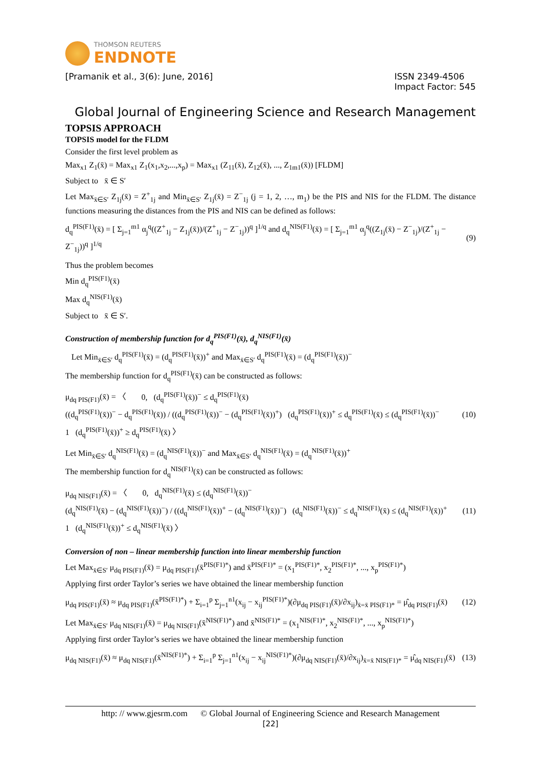THOMSON REUTERS
ENDNOTE
[Pramanik et al., 3(6): June, 2016] ISSN 2349-4506
Impact Factor: 545
Global Journal of Engineering Science and Research Management
TOPSIS APPROACH
TOPSIS model for the FLDM
Consider the first level problem as
Max<sub>x1</sub> Z<sub>1</sub>(x̄) = Max<sub>x1</sub> Z<sub>1</sub>(x<sub>1</sub>,x<sub>2</sub>,...,x<sub>p</sub>) = Max<sub>x1</sub> (Z<sub>11</sub>(x̄), Z<sub>12</sub>(x̄), ..., Z<sub>1m1</sub>(x̄)) [FLDM]
Subject to x̄ ∈ S′
Let Max<sub>x̄∈S′</sub> Z<sub>1j</sub>(x̄) = Z<sup>+</sup><sub>1j</sub> and Min<sub>x̄∈S′</sub> Z<sub>1j</sub>(x̄) = Z<sup>−</sup><sub>1j</sub> (j = 1, 2, …, m<sub>1</sub>) be the PIS and NIS for the FLDM. The distance functions measuring the distances from the PIS and NIS can be defined as follows:
d<sub>q</sub><sup>PIS(F1)</sup>(x̄) = [ Σ<sub>j=1</sub><sup>m1</sup> α<sub>j</sub><sup>q</sup>((Z<sup>+</sup><sub>1j</sub> − Z<sub>1j</sub>(x̄))/(Z<sup>+</sup><sub>1j</sub> − Z<sup>−</sup><sub>1j</sub>))<sup>q</sup> ]<sup>1/q</sup> and d<sub>q</sub><sup>NIS(F1)</sup>(x̄) = [ Σ<sub>j=1</sub><sup>m1</sup> α<sub>j</sub><sup>q</sup>((Z<sub>1j</sub>(x̄) − Z<sup>−</sup><sub>1j</sub>)/(Z<sup>+</sup><sub>1j</sub> − Z<sup>−</sup><sub>1j</sub>))<sup>q</sup> ]<sup>1/q</sup> (9)
Thus the problem becomes
Min d<sub>q</sub><sup>PIS(F1)</sup>(x̄)
Max d<sub>q</sub><sup>NIS(F1)</sup>(x̄)
Subject to x̄ ∈ S′.
Construction of membership function for d<sub>q</sub><sup>PIS(F1)</sup>(x̄), d<sub>q</sub><sup>NIS(F1)</sup>(x̄)
Let Min<sub>x̄∈S′</sub> d<sub>q</sub><sup>PIS(F1)</sup>(x̄) = (d<sub>q</sub><sup>PIS(F1)</sup>(x̄))<sup>+</sup> and Max<sub>x̄∈S′</sub> d<sub>q</sub><sup>PIS(F1)</sup>(x̄) = (d<sub>q</sub><sup>PIS(F1)</sup>(x̄))<sup>−</sup>
The membership function for d<sub>q</sub><sup>PIS(F1)</sup>(x̄) can be constructed as follows:
μ<sub>dq PIS(F1)</sub>(x̄) = 〈 0, (d<sub>q</sub><sup>PIS(F1)</sup>(x̄))<sup>−</sup> ≤ d<sub>q</sub><sup>PIS(F1)</sup>(x̄)
((d<sub>q</sub><sup>PIS(F1)</sup>(x̄))<sup>−</sup> − d<sub>q</sub><sup>PIS(F1)</sup>(x̄)) / ((d<sub>q</sub><sup>PIS(F1)</sup>(x̄))<sup>−</sup> − (d<sub>q</sub><sup>PIS(F1)</sup>(x̄))<sup>+</sup>) (d<sub>q</sub><sup>PIS(F1)</sup>(x̄))<sup>+</sup> ≤ d<sub>q</sub><sup>PIS(F1)</sup>(x̄) ≤ (d<sub>q</sub><sup>PIS(F1)</sup>(x̄))<sup>−</sup>
1 (d<sub>q</sub><sup>PIS(F1)</sup>(x̄))<sup>+</sup> ≥ d<sub>q</sub><sup>PIS(F1)</sup>(x̄) 〉 (10)
Let Min<sub>x̄∈S′</sub> d<sub>q</sub><sup>NIS(F1)</sup>(x̄) = (d<sub>q</sub><sup>NIS(F1)</sup>(x̄))<sup>−</sup> and Max<sub>x̄∈S′</sub> d<sub>q</sub><sup>NIS(F1)</sup>(x̄) = (d<sub>q</sub><sup>NIS(F1)</sup>(x̄))<sup>+</sup>
The membership function for d<sub>q</sub><sup>NIS(F1)</sup>(x̄) can be constructed as follows:
μ<sub>dq NIS(F1)</sub>(x̄) = 〈 0, d<sub>q</sub><sup>NIS(F1)</sup>(x̄) ≤ (d<sub>q</sub><sup>NIS(F1)</sup>(x̄))<sup>−</sup>
(d<sub>q</sub><sup>NIS(F1)</sup>(x̄) − (d<sub>q</sub><sup>NIS(F1)</sup>(x̄))<sup>−</sup>) / ((d<sub>q</sub><sup>NIS(F1)</sup>(x̄))<sup>+</sup> − (d<sub>q</sub><sup>NIS(F1)</sup>(x̄))<sup>−</sup>) (d<sub>q</sub><sup>NIS(F1)</sup>(x̄))<sup>−</sup> ≤ d<sub>q</sub><sup>NIS(F1)</sup>(x̄) ≤ (d<sub>q</sub><sup>NIS(F1)</sup>(x̄))<sup>+</sup>
1 (d<sub>q</sub><sup>NIS(F1)</sup>(x̄))<sup>+</sup> ≤ d<sub>q</sub><sup>NIS(F1)</sup>(x̄) 〉 (11)
Conversion of non – linear membership function into linear membership function
Let Max<sub>x̄∈S′</sub> μ<sub>dq PIS(F1)</sub>(x̄) = μ<sub>dq PIS(F1)</sub>(x̄<sup>PIS(F1)*</sup>) and x̄<sup>PIS(F1)*</sup> = (x<sub>1</sub><sup>PIS(F1)*</sup>, x<sub>2</sub><sup>PIS(F1)*</sup>, ..., x<sub>p</sub><sup>PIS(F1)*</sup>)
Applying first order Taylor’s series we have obtained the linear membership function
μ<sub>dq PIS(F1)</sub>(x̄) ≈ μ<sub>dq PIS(F1)</sub>(x̄<sup>PIS(F1)*</sup>) + Σ<sub>i=1</sub><sup>p</sup> Σ<sub>j=1</sub><sup>n1</sup>(x<sub>ij</sub> − x<sub>ij</sub><sup>PIS(F1)*</sup>)(∂μ<sub>dq PIS(F1)</sub>(x̄)/∂x<sub>ij</sub>)<sub>x̄=x̄ PIS(F1)*</sub> = μ̂<sub>dq PIS(F1)</sub>(x̄) (12)
Let Max<sub>x̄∈S′</sub> μ<sub>dq NIS(F1)</sub>(x̄) = μ<sub>dq NIS(F1)</sub>(x̄<sup>NIS(F1)*</sup>) and x̄<sup>NIS(F1)*</sup> = (x<sub>1</sub><sup>NIS(F1)*</sup>, x<sub>2</sub><sup>NIS(F1)*</sup>, ..., x<sub>p</sub><sup>NIS(F1)*</sup>)
Applying first order Taylor’s series we have obtained the linear membership function
μ<sub>dq NIS(F1)</sub>(x̄) ≈ μ<sub>dq NIS(F1)</sub>(x̄<sup>NIS(F1)*</sup>) + Σ<sub>i=1</sub><sup>p</sup> Σ<sub>j=1</sub><sup>n1</sup>(x<sub>ij</sub> − x<sub>ij</sub><sup>NIS(F1)*</sup>)(∂μ<sub>dq NIS(F1)</sub>(x̄)/∂x<sub>ij</sub>)<sub>x̄=x̄ NIS(F1)*</sub> = μ̂<sub>dq NIS(F1)</sub>(x̄) (13)
http: // www.gjesrm.com © Global Journal of Engineering Science and Research Management
[22]